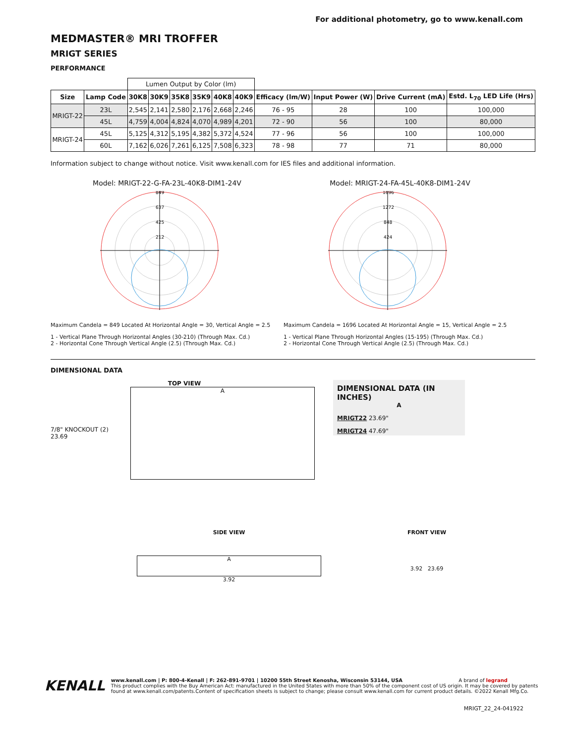For additional photometry, go to www.kenall.com
MEDMASTER® MRI TROFFER
MRIGT SERIES
PERFORMANCE
| | | Lumen Output by Color (lm) | | | | | | | | | |
| Size | Lamp Code | 30K8 | 30K9 | 35K8 | 35K9 | 40K8 | 40K9 | Efficacy (lm/W) | Input Power (W) | Drive Current (mA) | Estd. L<sub>70</sub> LED Life (Hrs) |
| MRIGT-22 | 23L | 2,545 | 2,141 | 2,580 | 2,176 | 2,668 | 2,246 | 76 - 95 | 28 | 100 | 100,000 |
| | 45L | 4,759 | 4,004 | 4,824 | 4,070 | 4,989 | 4,201 | 72 - 90 | 56 | 100 | 80,000 |
| MRIGT-24 | 45L | 5,125 | 4,312 | 5,195 | 4,382 | 5,372 | 4,524 | 77 - 96 | 56 | 100 | 100,000 |
| | 60L | 7,162 | 6,026 | 7,261 | 6,125 | 7,508 | 6,323 | 78 - 98 | 77 | 71 | 80,000 |
Information subject to change without notice. Visit www.kenall.com for IES files and additional information.
Model: MRIGT-22-G-FA-23L-40K8-DIM1-24V
849
637
425
212
Maximum Candela = 849 Located At Horizontal Angle = 30, Vertical Angle = 2.5
1 - Vertical Plane Through Horizontal Angles (30-210) (Through Max. Cd.)
2 - Horizontal Cone Through Vertical Angle (2.5) (Through Max. Cd.)
Model: MRIGT-24-FA-45L-40K8-DIM1-24V
1696
1272
848
424
Maximum Candela = 1696 Located At Horizontal Angle = 15, Vertical Angle = 2.5
1 - Vertical Plane Through Horizontal Angles (15-195) (Through Max. Cd.)
2 - Horizontal Cone Through Vertical Angle (2.5) (Through Max. Cd.)
DIMENSIONAL DATA
TOP VIEW
7/8" KNOCKOUT (2)
23.69
A
DIMENSIONAL DATA (IN INCHES)
A
MRIGT22 23.69"
MRIGT24 47.69"
SIDE VIEW
A
3.92
FRONT VIEW
3.92 23.69
KENALL
www.kenall.com | P: 800-4-Kenall | F: 262-891-9701 | 10200 55th Street Kenosha, Wisconsin 53144, USA A brand of legrand
This product complies with the Buy American Act: manufactured in the United States with more than 50% of the component cost of US origin. It may be covered by patents
found at www.kenall.com/patents.Content of specification sheets is subject to change; please consult www.kenall.com for current product details. ©2022 Kenall Mfg.Co.
MRIGT_22_24-041922